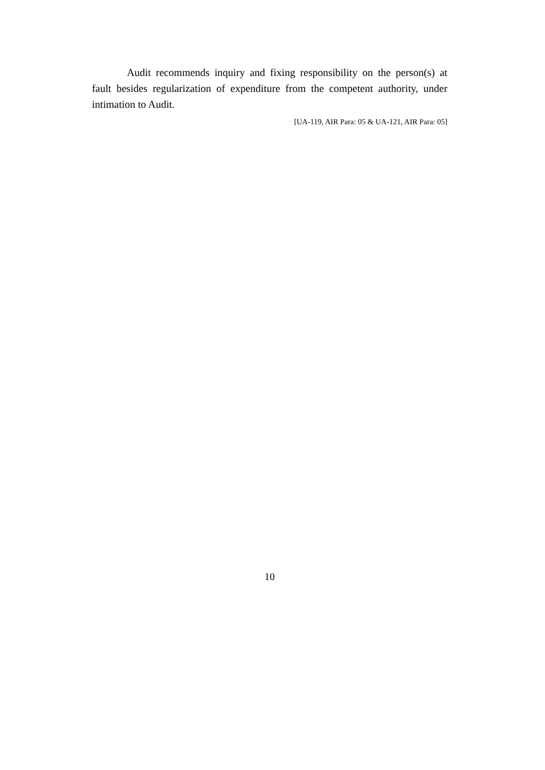Audit recommends inquiry and fixing responsibility on the person(s) at fault besides regularization of expenditure from the competent authority, under intimation to Audit.
[UA-119, AIR Para: 05 & UA-121, AIR Para: 05]
10